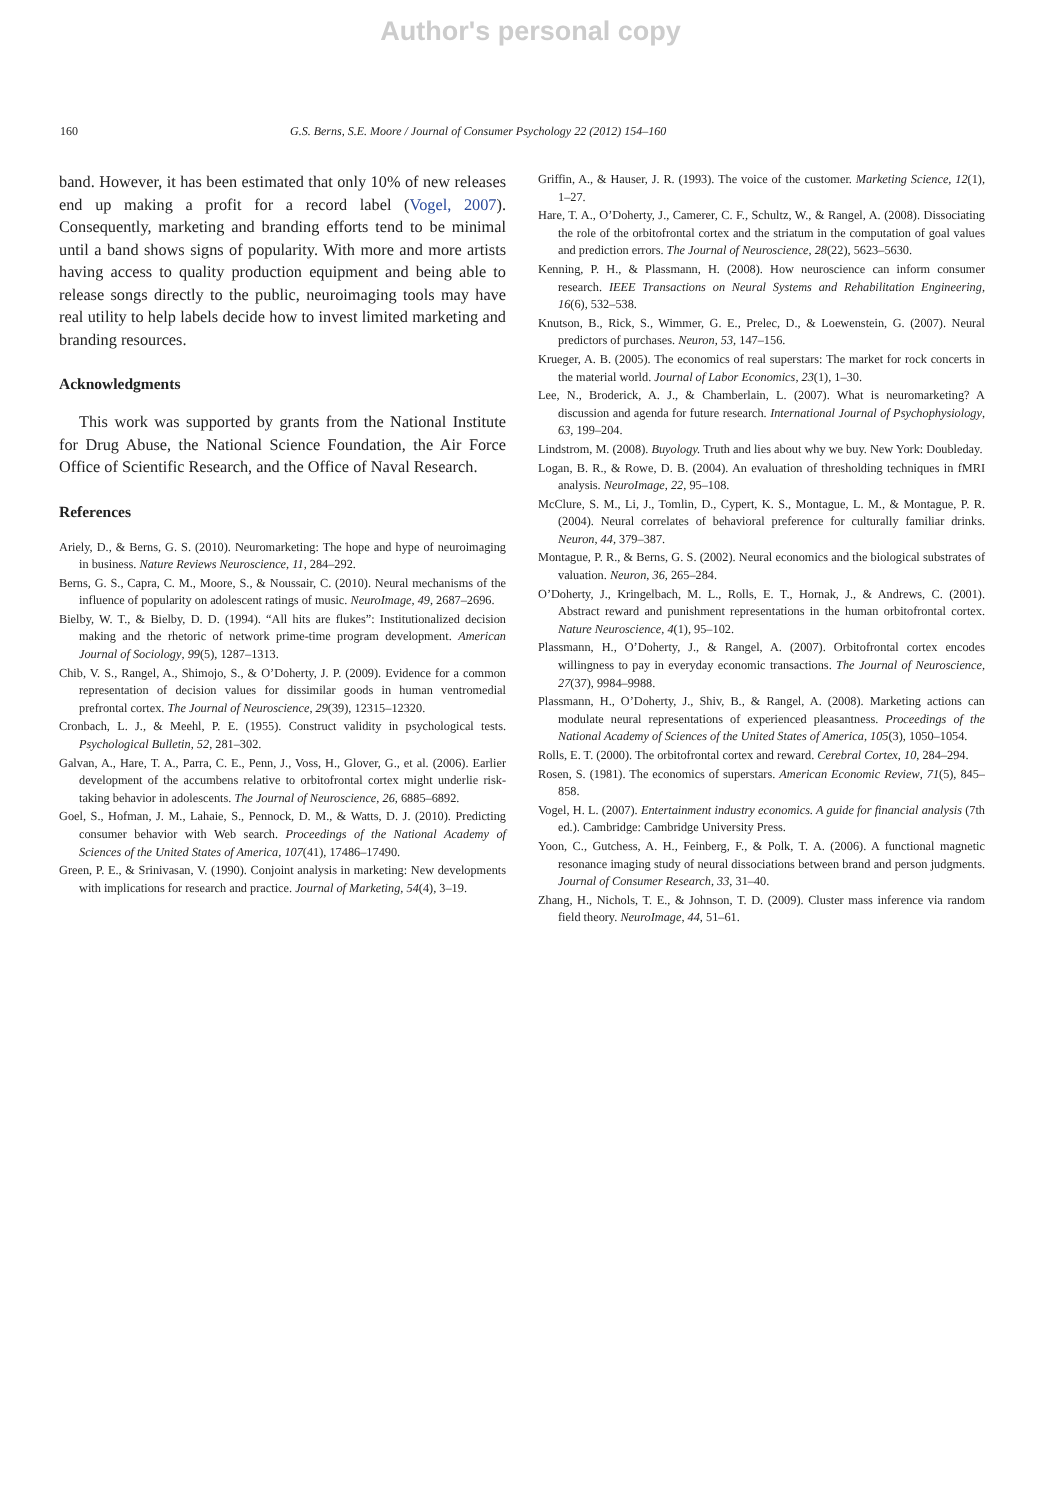Author's personal copy
160 G.S. Berns, S.E. Moore / Journal of Consumer Psychology 22 (2012) 154–160
band. However, it has been estimated that only 10% of new releases end up making a profit for a record label (Vogel, 2007). Consequently, marketing and branding efforts tend to be minimal until a band shows signs of popularity. With more and more artists having access to quality production equipment and being able to release songs directly to the public, neuroimaging tools may have real utility to help labels decide how to invest limited marketing and branding resources.
Acknowledgments
This work was supported by grants from the National Institute for Drug Abuse, the National Science Foundation, the Air Force Office of Scientific Research, and the Office of Naval Research.
References
Ariely, D., & Berns, G. S. (2010). Neuromarketing: The hope and hype of neuroimaging in business. Nature Reviews Neuroscience, 11, 284–292.
Berns, G. S., Capra, C. M., Moore, S., & Noussair, C. (2010). Neural mechanisms of the influence of popularity on adolescent ratings of music. NeuroImage, 49, 2687–2696.
Bielby, W. T., & Bielby, D. D. (1994). “All hits are flukes”: Institutionalized decision making and the rhetoric of network prime-time program development. American Journal of Sociology, 99(5), 1287–1313.
Chib, V. S., Rangel, A., Shimojo, S., & O’Doherty, J. P. (2009). Evidence for a common representation of decision values for dissimilar goods in human ventromedial prefrontal cortex. The Journal of Neuroscience, 29(39), 12315–12320.
Cronbach, L. J., & Meehl, P. E. (1955). Construct validity in psychological tests. Psychological Bulletin, 52, 281–302.
Galvan, A., Hare, T. A., Parra, C. E., Penn, J., Voss, H., Glover, G., et al. (2006). Earlier development of the accumbens relative to orbitofrontal cortex might underlie risk-taking behavior in adolescents. The Journal of Neuroscience, 26, 6885–6892.
Goel, S., Hofman, J. M., Lahaie, S., Pennock, D. M., & Watts, D. J. (2010). Predicting consumer behavior with Web search. Proceedings of the National Academy of Sciences of the United States of America, 107(41), 17486–17490.
Green, P. E., & Srinivasan, V. (1990). Conjoint analysis in marketing: New developments with implications for research and practice. Journal of Marketing, 54(4), 3–19.
Griffin, A., & Hauser, J. R. (1993). The voice of the customer. Marketing Science, 12(1), 1–27.
Hare, T. A., O’Doherty, J., Camerer, C. F., Schultz, W., & Rangel, A. (2008). Dissociating the role of the orbitofrontal cortex and the striatum in the computation of goal values and prediction errors. The Journal of Neuroscience, 28(22), 5623–5630.
Kenning, P. H., & Plassmann, H. (2008). How neuroscience can inform consumer research. IEEE Transactions on Neural Systems and Rehabilitation Engineering, 16(6), 532–538.
Knutson, B., Rick, S., Wimmer, G. E., Prelec, D., & Loewenstein, G. (2007). Neural predictors of purchases. Neuron, 53, 147–156.
Krueger, A. B. (2005). The economics of real superstars: The market for rock concerts in the material world. Journal of Labor Economics, 23(1), 1–30.
Lee, N., Broderick, A. J., & Chamberlain, L. (2007). What is neuromarketing? A discussion and agenda for future research. International Journal of Psychophysiology, 63, 199–204.
Lindstrom, M. (2008). Buyology. Truth and lies about why we buy. New York: Doubleday.
Logan, B. R., & Rowe, D. B. (2004). An evaluation of thresholding techniques in fMRI analysis. NeuroImage, 22, 95–108.
McClure, S. M., Li, J., Tomlin, D., Cypert, K. S., Montague, L. M., & Montague, P. R. (2004). Neural correlates of behavioral preference for culturally familiar drinks. Neuron, 44, 379–387.
Montague, P. R., & Berns, G. S. (2002). Neural economics and the biological substrates of valuation. Neuron, 36, 265–284.
O’Doherty, J., Kringelbach, M. L., Rolls, E. T., Hornak, J., & Andrews, C. (2001). Abstract reward and punishment representations in the human orbitofrontal cortex. Nature Neuroscience, 4(1), 95–102.
Plassmann, H., O’Doherty, J., & Rangel, A. (2007). Orbitofrontal cortex encodes willingness to pay in everyday economic transactions. The Journal of Neuroscience, 27(37), 9984–9988.
Plassmann, H., O’Doherty, J., Shiv, B., & Rangel, A. (2008). Marketing actions can modulate neural representations of experienced pleasantness. Proceedings of the National Academy of Sciences of the United States of America, 105(3), 1050–1054.
Rolls, E. T. (2000). The orbitofrontal cortex and reward. Cerebral Cortex, 10, 284–294.
Rosen, S. (1981). The economics of superstars. American Economic Review, 71(5), 845–858.
Vogel, H. L. (2007). Entertainment industry economics. A guide for financial analysis (7th ed.). Cambridge: Cambridge University Press.
Yoon, C., Gutchess, A. H., Feinberg, F., & Polk, T. A. (2006). A functional magnetic resonance imaging study of neural dissociations between brand and person judgments. Journal of Consumer Research, 33, 31–40.
Zhang, H., Nichols, T. E., & Johnson, T. D. (2009). Cluster mass inference via random field theory. NeuroImage, 44, 51–61.